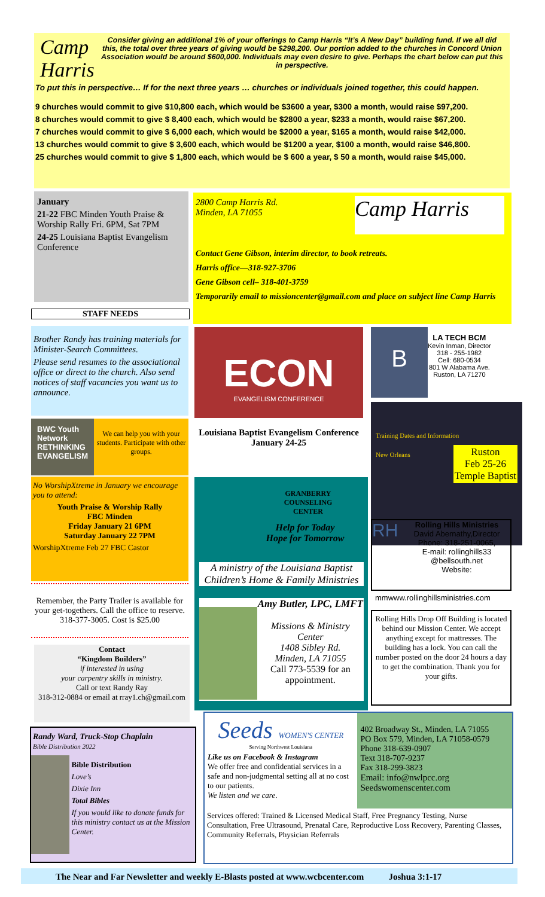Camp Harris
Consider giving an additional 1% of your offerings to Camp Harris “It’s A New Day” building fund. If we all did this, the total over three years of giving would be $298,200. Our portion added to the churches in Concord Union Association would be around $600,000. Individuals may even desire to give. Perhaps the chart below can put this in perspective.
To put this in perspective… If for the next three years … churches or individuals joined together, this could happen.
9 churches would commit to give $10,800 each, which would be $3600 a year, $300 a month, would raise $97,200.
8 churches would commit to give $ 8,400 each, which would be $2800 a year, $233 a month, would raise $67,200.
7 churches would commit to give $ 6,000 each, which would be $2000 a year, $165 a month, would raise $42,000.
13 churches would commit to give $ 3,600 each, which would be $1200 a year, $100 a month, would raise $46,800.
25 churches would commit to give $ 1,800 each, which would be $ 600 a year, $ 50 a month, would raise $45,000.
January
21-22 FBC Minden Youth Praise & Worship Rally Fri. 6PM, Sat 7PM
24-25 Louisiana Baptist Evangelism Conference
STAFF NEEDS
Brother Randy has training materials for Minister-Search Committees.
Please send resumes to the associational office or direct to the church. Also send notices of staff vacancies you want us to announce.
BWC Youth Network
RETHINKING EVANGELISM
We can help you with your students. Participate with other groups.
No WorshipXtreme in January we encourage you to attend:
Youth Praise & Worship Rally
FBC Minden
Friday January 21 6PM
Saturday January 22 7PM
WorshipXtreme Feb 27 FBC Castor
Remember, the Party Trailer is available for your get-togethers. Call the office to reserve. 318-377-3005. Cost is $25.00
Contact
“Kingdom Builders”
if interested in using
your carpentry skills in ministry.
Call or text Randy Ray
318-312-0884 or email at rray1.ch@gmail.com
Randy Ward, Truck-Stop Chaplain
Bible Distribution 2022
Bible Distribution
Love’s
Dixie Inn
Total Bibles
If you would like to donate funds for this ministry contact us at the Mission Center.
2800 Camp Harris Rd.
Minden, LA 71055
Camp Harris
Contact Gene Gibson, interim director, to book retreats.
Harris office—318-927-3706
Gene Gibson cell– 318-401-3759
Temporarily email to missioncenter@gmail.com and place on subject line Camp Harris
ECON
EVANGELISM CONFERENCE
Louisiana Baptist Evangelism Conference
January 24-25
GRANBERRY
COUNSELING
CENTER
Help for Today
Hope for Tomorrow
A ministry of the Louisiana Baptist Children’s Home & Family Ministries
Amy Butler, LPC, LMFT
Missions & Ministry Center
1408 Sibley Rd.
Minden, LA 71055
Call 773-5539 for an appointment.
B
LA TECH BCM
Kevin Inman, Director
318 - 255-1982
Cell: 680-0534
801 W Alabama Ave.
Ruston, LA 71270
Training Dates and Information
Ruston
Feb 25-26
Temple Baptist
New Orleans
RH
Rolling Hills Ministries
David Abernathy,Director
Phone: 318-251-0065,
E-mail: rollinghills33 @bellsouth.net
Website:
mmwww.rollinghillsministries.com
Rolling Hills Drop Off Building is located behind our Mission Center. We accept anything except for mattresses. The building has a lock. You can call the number posted on the door 24 hours a day to get the combination. Thank you for your gifts.
Seeds WOMEN'S CENTER
Serving Northwest Louisiana
Like us on Facebook & Instagram
We offer free and confidential services in a safe and non-judgmental setting all at no cost to our patients.
We listen and we care.
402 Broadway St., Minden, LA 71055
PO Box 579, Minden, LA 71058-0579
Phone 318-639-0907
Text 318-707-9237
Fax 318-299-3823
Email: info@nwlpcc.org
Seedswomenscenter.com
Services offered: Trained & Licensed Medical Staff, Free Pregnancy Testing, Nurse Consultation, Free Ultrasound, Prenatal Care, Reproductive Loss Recovery, Parenting Classes, Community Referrals, Physician Referrals
The Near and Far Newsletter and weekly E-Blasts posted at www.wcbcenter.com Joshua 3:1-17